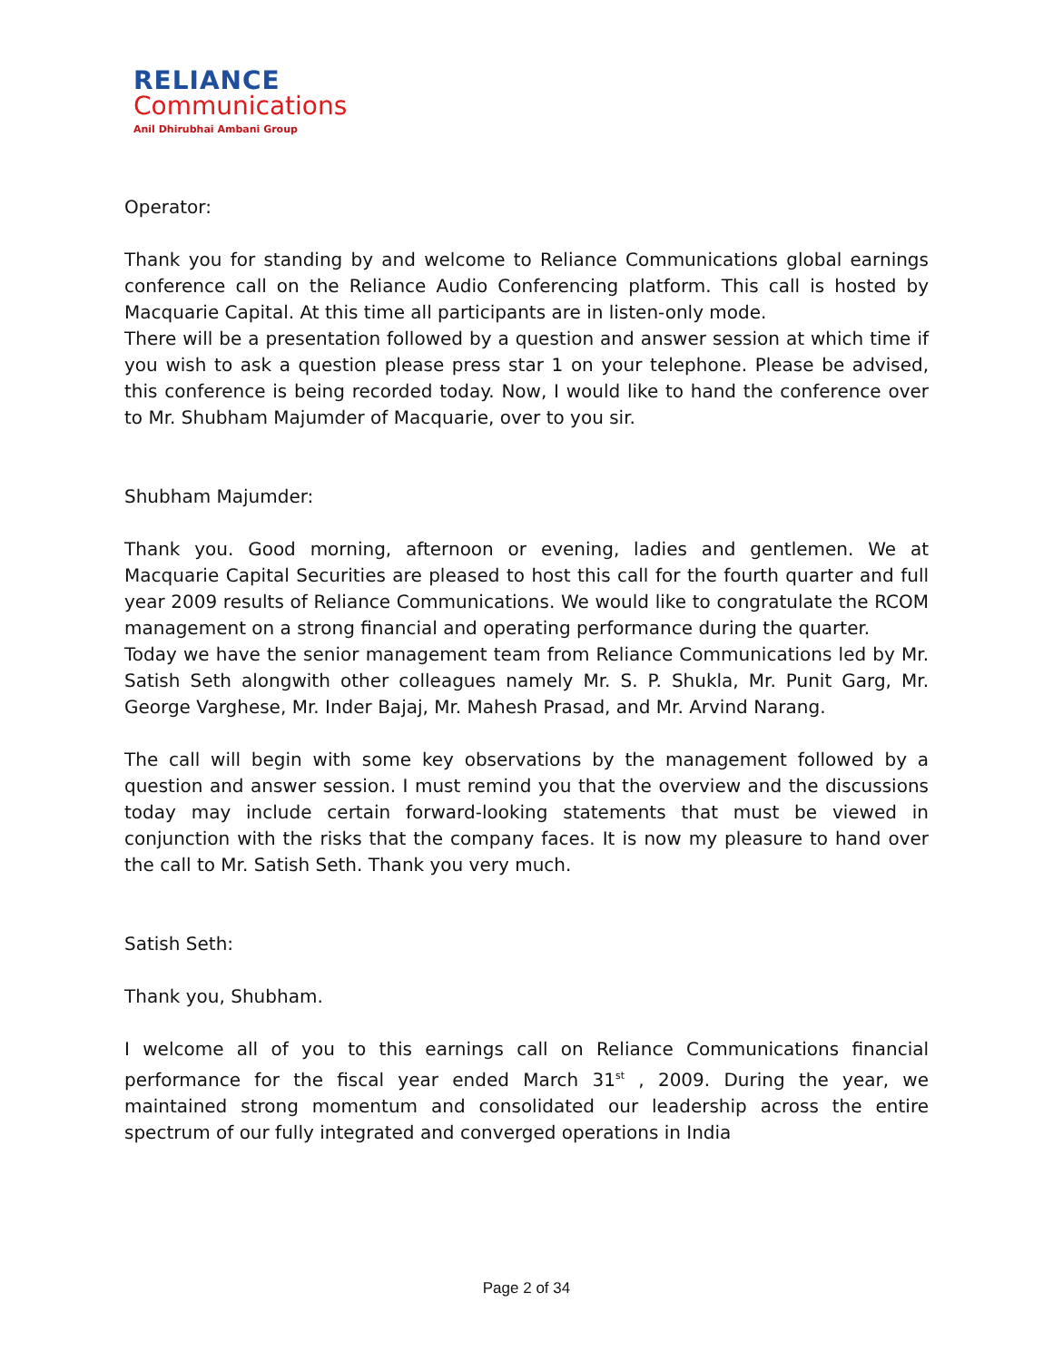RELIANCE
Communications
Anil Dhirubhai Ambani Group
Operator:
Thank you for standing by and welcome to Reliance Communications global earnings conference call on the Reliance Audio Conferencing platform. This call is hosted by Macquarie Capital. At this time all participants are in listen-only mode.
There will be a presentation followed by a question and answer session at which time if you wish to ask a question please press star 1 on your telephone. Please be advised, this conference is being recorded today. Now, I would like to hand the conference over to Mr. Shubham Majumder of Macquarie, over to you sir.
Shubham Majumder:
Thank you. Good morning, afternoon or evening, ladies and gentlemen. We at Macquarie Capital Securities are pleased to host this call for the fourth quarter and full year 2009 results of Reliance Communications. We would like to congratulate the RCOM management on a strong financial and operating performance during the quarter.
Today we have the senior management team from Reliance Communications led by Mr. Satish Seth alongwith other colleagues namely Mr. S. P. Shukla, Mr. Punit Garg, Mr. George Varghese, Mr. Inder Bajaj, Mr. Mahesh Prasad, and Mr. Arvind Narang.
The call will begin with some key observations by the management followed by a question and answer session. I must remind you that the overview and the discussions today may include certain forward-looking statements that must be viewed in conjunction with the risks that the company faces. It is now my pleasure to hand over the call to Mr. Satish Seth. Thank you very much.
Satish Seth:
Thank you, Shubham.
I welcome all of you to this earnings call on Reliance Communications financial performance for the fiscal year ended March 31<sup>st</sup> , 2009. During the year, we maintained strong momentum and consolidated our leadership across the entire spectrum of our fully integrated and converged operations in India
Page 2 of 34